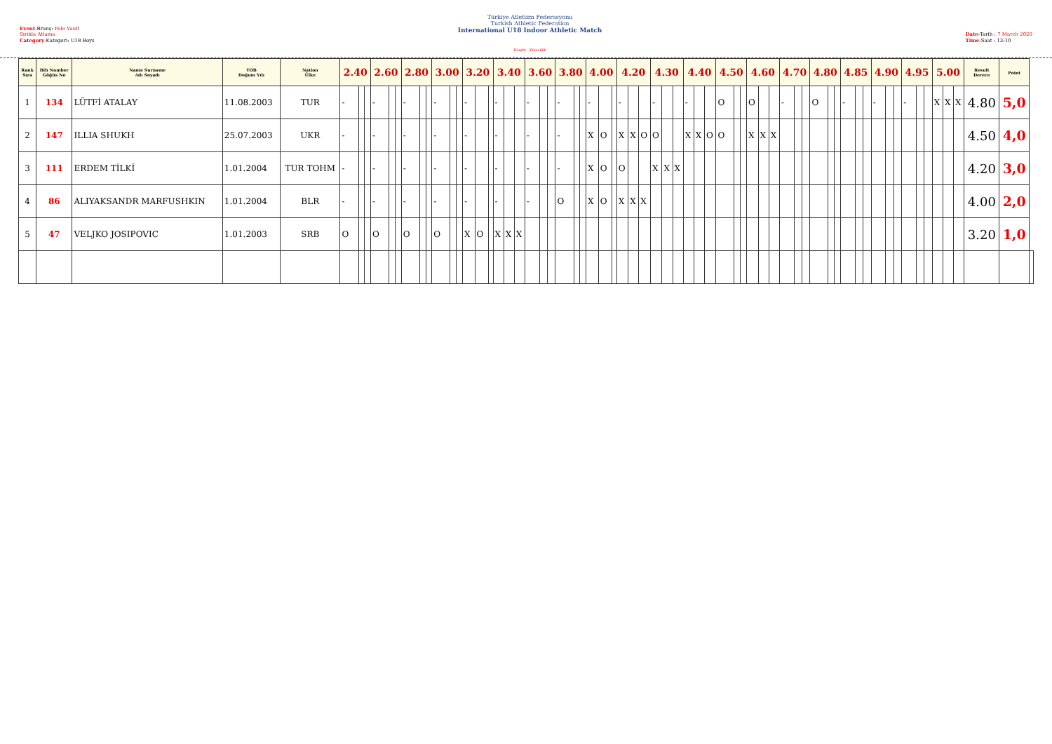Event-Branş: Pole Vault
Sırıkla Atlama
Category-Kategori: U18 Boys
Türkiye Atletizm Federasyonu
Turkish Athletic Federation
International U18 Indoor Athletic Match
Height - Yükseklik
Date-Tarih : 7 March 2020
Time-Saat : 13:10
| Rank Sıra | Bib Number Göğüs No | Name Surname Adı Soyadı | YOB Doğum Yılı | Nation Ülke | 2.40 | | | 2.60 | | | 2.80 | | | 3.00 | | | 3.20 | | | 3.40 | | | 3.60 | | | 3.80 | | | 4.00 | | | 4.20 | | | 4.30 | | | 4.40 | | | 4.50 | | | 4.60 | | | 4.70 | | | 4.80 | | | 4.85 | | | 4.90 | | | 4.95 | | | 5.00 | | | Result Derece | Point | |
| --- | --- | --- | --- | --- | --- | --- | --- | --- | --- | --- | --- | --- | --- | --- | --- | --- | --- | --- | --- | --- | --- | --- | --- | --- | --- | --- | --- | --- | --- | --- | --- | --- | --- | --- | --- | --- | --- | --- | --- | --- | --- | --- | --- | --- | --- | --- | --- | --- | --- | --- | --- | --- | --- | --- | --- | --- | --- | --- | --- | --- | --- | --- | --- | --- | --- | --- | --- |
| 1 | 134 | LÜTFİ ATALAY | 11.08.2003 | TUR | - | | | - | | | - | | | - | | | - | | | - | | | - | | | - | | | - | | | - | | | - | | | - | | | O | | | O | | | - | | | O | | | - | | | - | | | - | | | X | X | X | 4.80 | 5,0 | |
| 2 | 147 | ILLIA SHUKH | 25.07.2003 | UKR | - | | | - | | | - | | | - | | | - | | | - | | | - | | | - | | | X | O | | X | X | O | O | | | X | X | O | O | | | X | X | X | | | | | | | | | | | | | | | | | | | 4.50 | 4,0 | |
| 3 | 111 | ERDEM TİLKİ | 1.01.2004 | TUR TOHM | - | | | - | | | - | | | - | | | - | | | - | | | - | | | - | | | X | O | | O | | | X | X | X | | | | | | | | | | | | | | | | | | | | | | | | | | | | 4.20 | 3,0 | |
| 4 | 86 | ALIYAKSANDR MARFUSHKIN | 1.01.2004 | BLR | - | | | - | | | - | | | - | | | - | | | - | | | - | | | O | | | X | O | | X | X | X | | | | | | | | | | | | | | | | | | | | | | | | | | | | | | | 4.00 | 2,0 | |
| 5 | 47 | VELJKO JOSIPOVIC | 1.01.2003 | SRB | O | | | O | | | O | | | O | | | X | O | | X | X | X | | | | | | | | | | | | | | | | | | | | | | | | | | | | | | | | | | | | | | | | | | | 3.20 | 1,0 | |